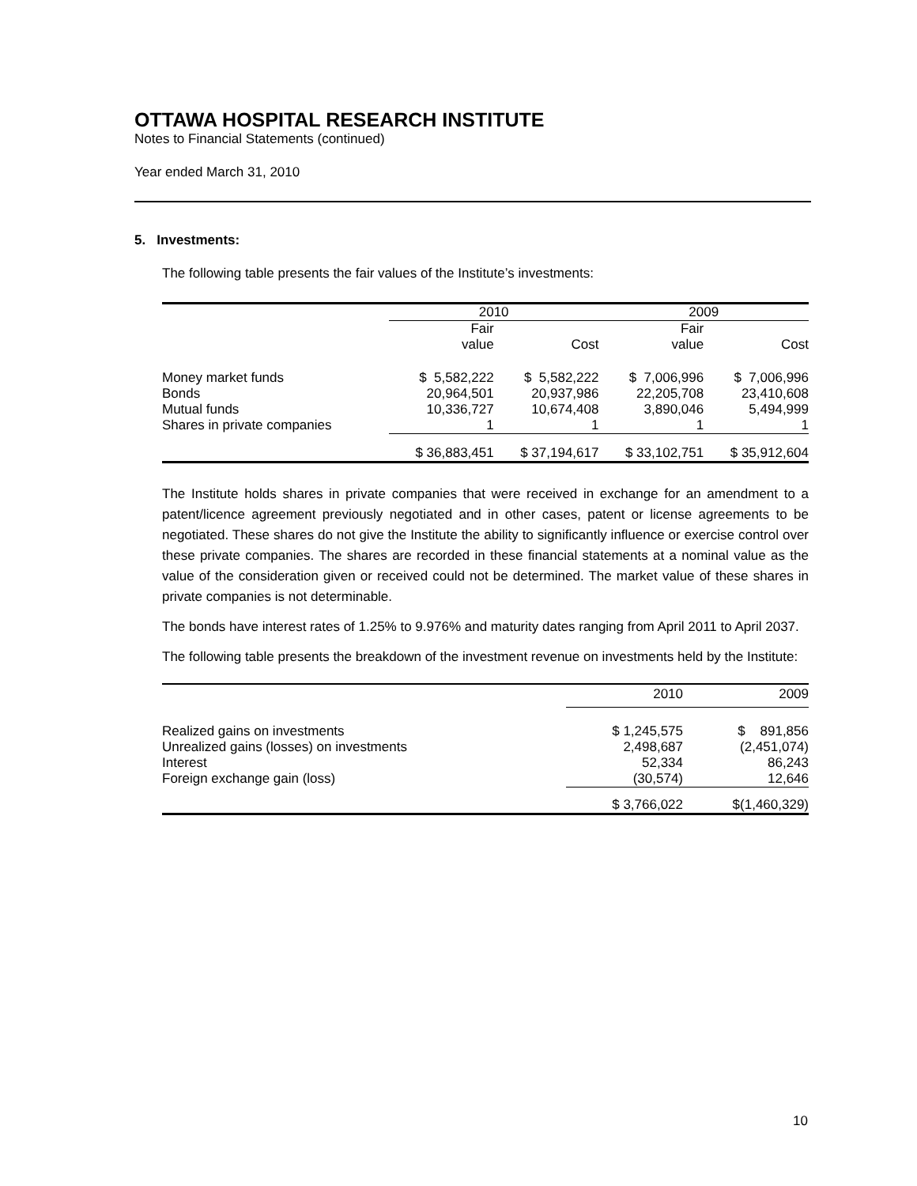OTTAWA HOSPITAL RESEARCH INSTITUTE
Notes to Financial Statements (continued)
Year ended March 31, 2010
5. Investments:
The following table presents the fair values of the Institute’s investments:
| | 2010 | | 2009 | |
| --- | --- | --- | --- | --- |
| | Fair value | Cost | Fair value | Cost |
| Money market funds Bonds Mutual funds Shares in private companies | $ 5,582,222 20,964,501 10,336,727 1 | $ 5,582,222 20,937,986 10,674,408 1 | $ 7,006,996 22,205,708 3,890,046 1 | $ 7,006,996 23,410,608 5,494,999 1 |
| | $ 36,883,451 | $ 37,194,617 | $ 33,102,751 | $ 35,912,604 |
The Institute holds shares in private companies that were received in exchange for an amendment to a patent/licence agreement previously negotiated and in other cases, patent or license agreements to be negotiated. These shares do not give the Institute the ability to significantly influence or exercise control over these private companies. The shares are recorded in these financial statements at a nominal value as the value of the consideration given or received could not be determined. The market value of these shares in private companies is not determinable.
The bonds have interest rates of 1.25% to 9.976% and maturity dates ranging from April 2011 to April 2037.
The following table presents the breakdown of the investment revenue on investments held by the Institute:
| | 2010 | 2009 |
| --- | --- | --- |
| Realized gains on investments Unrealized gains (losses) on investments Interest Foreign exchange gain (loss) | $ 1,245,575 2,498,687 52,334 (30,574) | $ 891,856 (2,451,074) 86,243 12,646 |
| | $ 3,766,022 | $(1,460,329) |
10